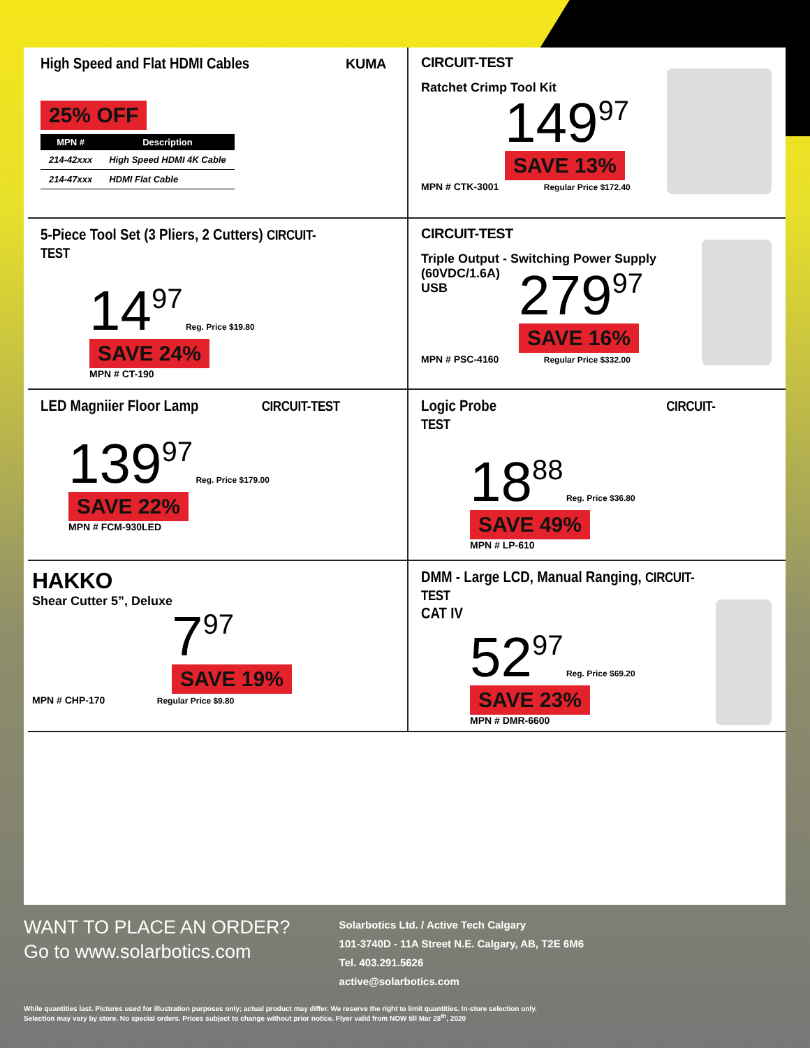High Speed and Flat HDMI Cables
KUMA
25% OFF
| MPN # | Description |
| --- | --- |
| 214-42xxx | High Speed HDMI 4K Cable |
| 214-47xxx | HDMI Flat Cable |
CIRCUIT-TEST
Ratchet Crimp Tool Kit
14997
SAVE 13%
MPN # CTK-3001 Regular Price $172.40
5-Piece Tool Set (3 Pliers, 2 Cutters) CIRCUIT-TEST
1497 Reg. Price $19.80
SAVE 24%
MPN # CT-190
CIRCUIT-TEST
Triple Output - Switching Power Supply
(60VDC/1.6A)
USB
27997
SAVE 16%
MPN # PSC-4160 Regular Price $332.00
LED Magniier Floor Lamp CIRCUIT-TEST
13997 Reg. Price $179.00
SAVE 22%
MPN # FCM-930LED
Logic Probe CIRCUIT-TEST
1888 Reg. Price $36.80
SAVE 49%
MPN # LP-610
HAKKO
Shear Cutter 5”, Deluxe
797
SAVE 19%
MPN # CHP-170 Regular Price $9.80
DMM - Large LCD, Manual Ranging, CIRCUIT-TEST
CAT IV
5297 Reg. Price $69.20
SAVE 23%
MPN # DMR-6600
WANT TO PLACE AN ORDER?
Go to www.solarbotics.com
Solarbotics Ltd. / Active Tech Calgary
101-3740D - 11A Street N.E. Calgary, AB, T2E 6M6
Tel. 403.291.5626
active@solarbotics.com
While quantities last. Pictures used for illustration purposes only; actual product may differ. We reserve the right to limit quantities. In-store selection only. Selection may vary by store. No special orders. Prices subject to change without prior notice. Flyer valid from NOW till Mar 28<sup>th</sup>, 2020